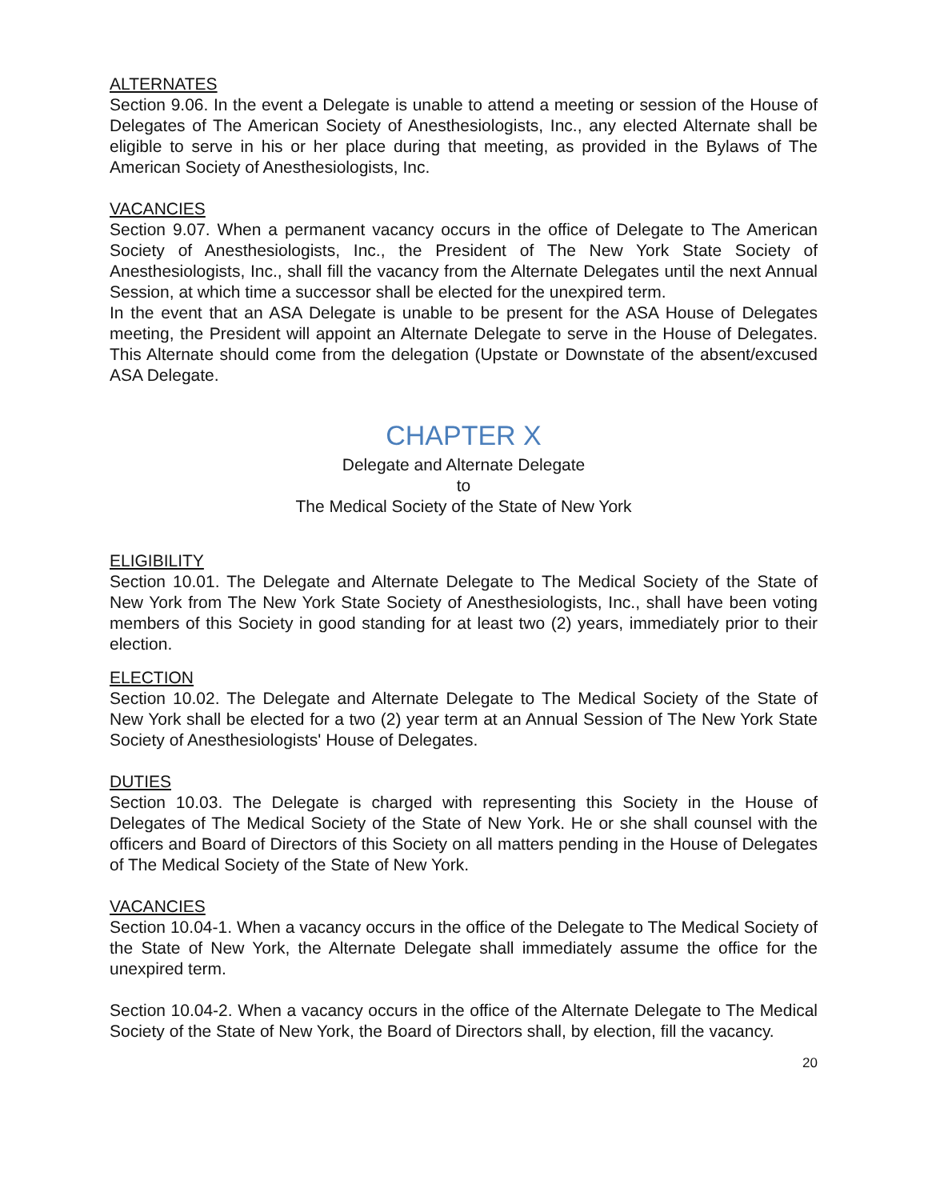ALTERNATES
Section 9.06. In the event a Delegate is unable to attend a meeting or session of the House of Delegates of The American Society of Anesthesiologists, Inc., any elected Alternate shall be eligible to serve in his or her place during that meeting, as provided in the Bylaws of The American Society of Anesthesiologists, Inc.
VACANCIES
Section 9.07. When a permanent vacancy occurs in the office of Delegate to The American Society of Anesthesiologists, Inc., the President of The New York State Society of Anesthesiologists, Inc., shall fill the vacancy from the Alternate Delegates until the next Annual Session, at which time a successor shall be elected for the unexpired term.
In the event that an ASA Delegate is unable to be present for the ASA House of Delegates meeting, the President will appoint an Alternate Delegate to serve in the House of Delegates. This Alternate should come from the delegation (Upstate or Downstate of the absent/excused ASA Delegate.
CHAPTER X
Delegate and Alternate Delegate
to
The Medical Society of the State of New York
ELIGIBILITY
Section 10.01. The Delegate and Alternate Delegate to The Medical Society of the State of New York from The New York State Society of Anesthesiologists, Inc., shall have been voting members of this Society in good standing for at least two (2) years, immediately prior to their election.
ELECTION
Section 10.02. The Delegate and Alternate Delegate to The Medical Society of the State of New York shall be elected for a two (2) year term at an Annual Session of The New York State Society of Anesthesiologists' House of Delegates.
DUTIES
Section 10.03. The Delegate is charged with representing this Society in the House of Delegates of The Medical Society of the State of New York. He or she shall counsel with the officers and Board of Directors of this Society on all matters pending in the House of Delegates of The Medical Society of the State of New York.
VACANCIES
Section 10.04-1. When a vacancy occurs in the office of the Delegate to The Medical Society of the State of New York, the Alternate Delegate shall immediately assume the office for the unexpired term.
Section 10.04-2. When a vacancy occurs in the office of the Alternate Delegate to The Medical Society of the State of New York, the Board of Directors shall, by election, fill the vacancy.
20